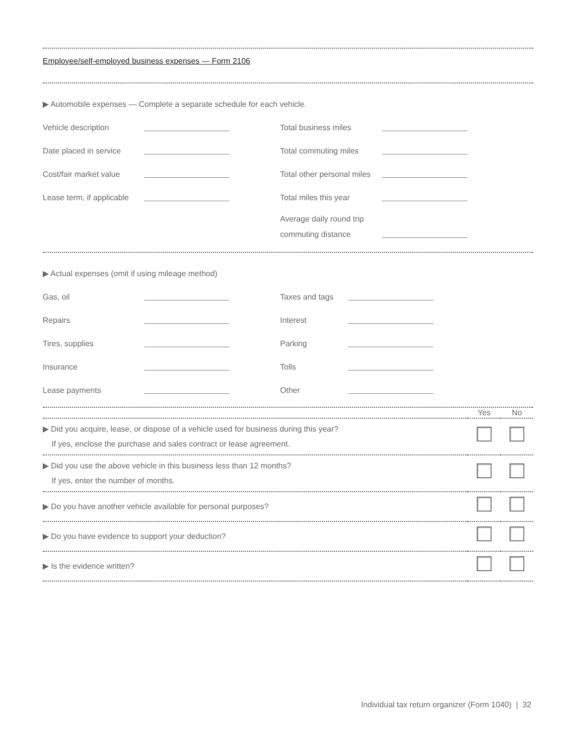Employee/self-employed business expenses — Form 2106
▶ Automobile expenses — Complete a separate schedule for each vehicle.
Vehicle description Total business miles
Date placed in service Total commuting miles
Cost/fair market value Total other personal miles
Lease term, if applicable Total miles this year
Average daily round trip commuting distance
▶ Actual expenses (omit if using mileage method)
Gas, oil Taxes and tags
Repairs Interest
Tires, supplies Parking
Insurance Tolls
Lease payments Other
| | Yes | No |
| --- | --- | --- |
| ▶ Did you acquire, lease, or dispose of a vehicle used for business during this year? If yes, enclose the purchase and sales contract or lease agreement. | | |
| ▶ Did you use the above vehicle in this business less than 12 months? If yes, enter the number of months. | | |
| ▶ Do you have another vehicle available for personal purposes? | | |
| ▶ Do you have evidence to support your deduction? | | |
| ▶ Is the evidence written? | | |
Individual tax return organizer (Form 1040) | 32